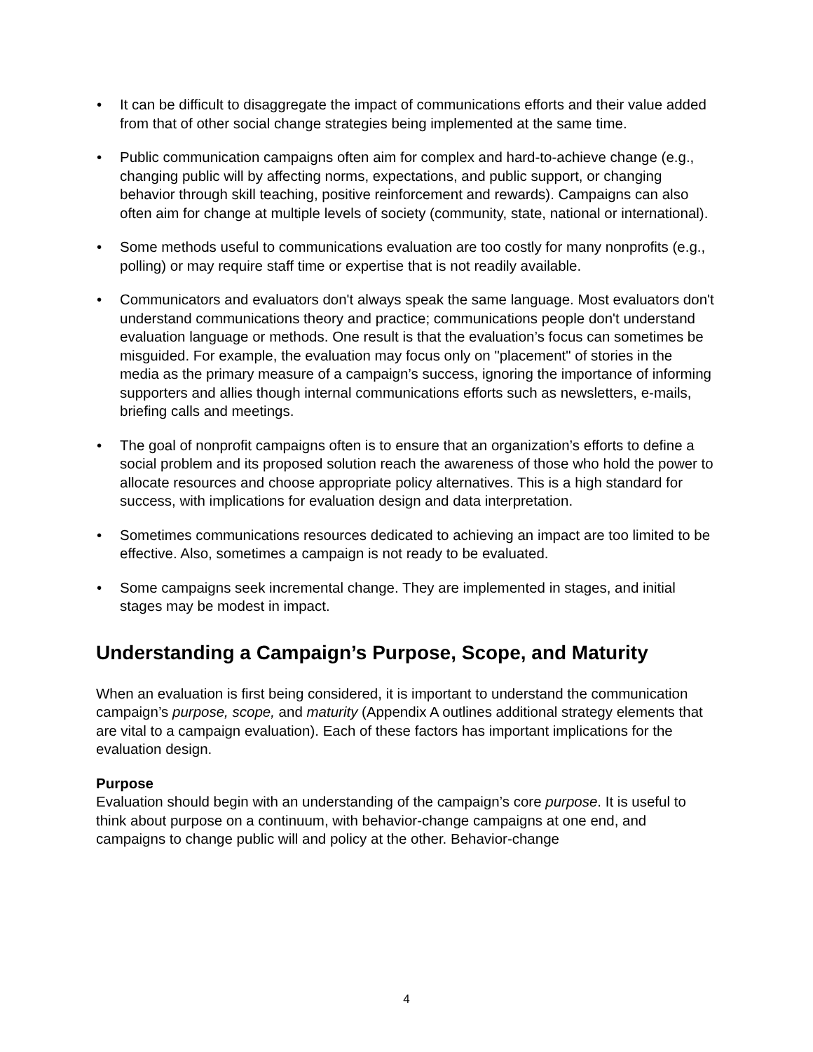• It can be difficult to disaggregate the impact of communications efforts and their value added from that of other social change strategies being implemented at the same time.
• Public communication campaigns often aim for complex and hard-to-achieve change (e.g., changing public will by affecting norms, expectations, and public support, or changing behavior through skill teaching, positive reinforcement and rewards). Campaigns can also often aim for change at multiple levels of society (community, state, national or international).
• Some methods useful to communications evaluation are too costly for many nonprofits (e.g., polling) or may require staff time or expertise that is not readily available.
• Communicators and evaluators don't always speak the same language. Most evaluators don't understand communications theory and practice; communications people don't understand evaluation language or methods. One result is that the evaluation’s focus can sometimes be misguided. For example, the evaluation may focus only on "placement" of stories in the media as the primary measure of a campaign’s success, ignoring the importance of informing supporters and allies though internal communications efforts such as newsletters, e-mails, briefing calls and meetings.
• The goal of nonprofit campaigns often is to ensure that an organization’s efforts to define a social problem and its proposed solution reach the awareness of those who hold the power to allocate resources and choose appropriate policy alternatives. This is a high standard for success, with implications for evaluation design and data interpretation.
• Sometimes communications resources dedicated to achieving an impact are too limited to be effective. Also, sometimes a campaign is not ready to be evaluated.
• Some campaigns seek incremental change. They are implemented in stages, and initial stages may be modest in impact.
Understanding a Campaign’s Purpose, Scope, and Maturity
When an evaluation is first being considered, it is important to understand the communication campaign’s purpose, scope, and maturity (Appendix A outlines additional strategy elements that are vital to a campaign evaluation). Each of these factors has important implications for the evaluation design.
Purpose
Evaluation should begin with an understanding of the campaign’s core purpose. It is useful to think about purpose on a continuum, with behavior-change campaigns at one end, and campaigns to change public will and policy at the other. Behavior-change
4